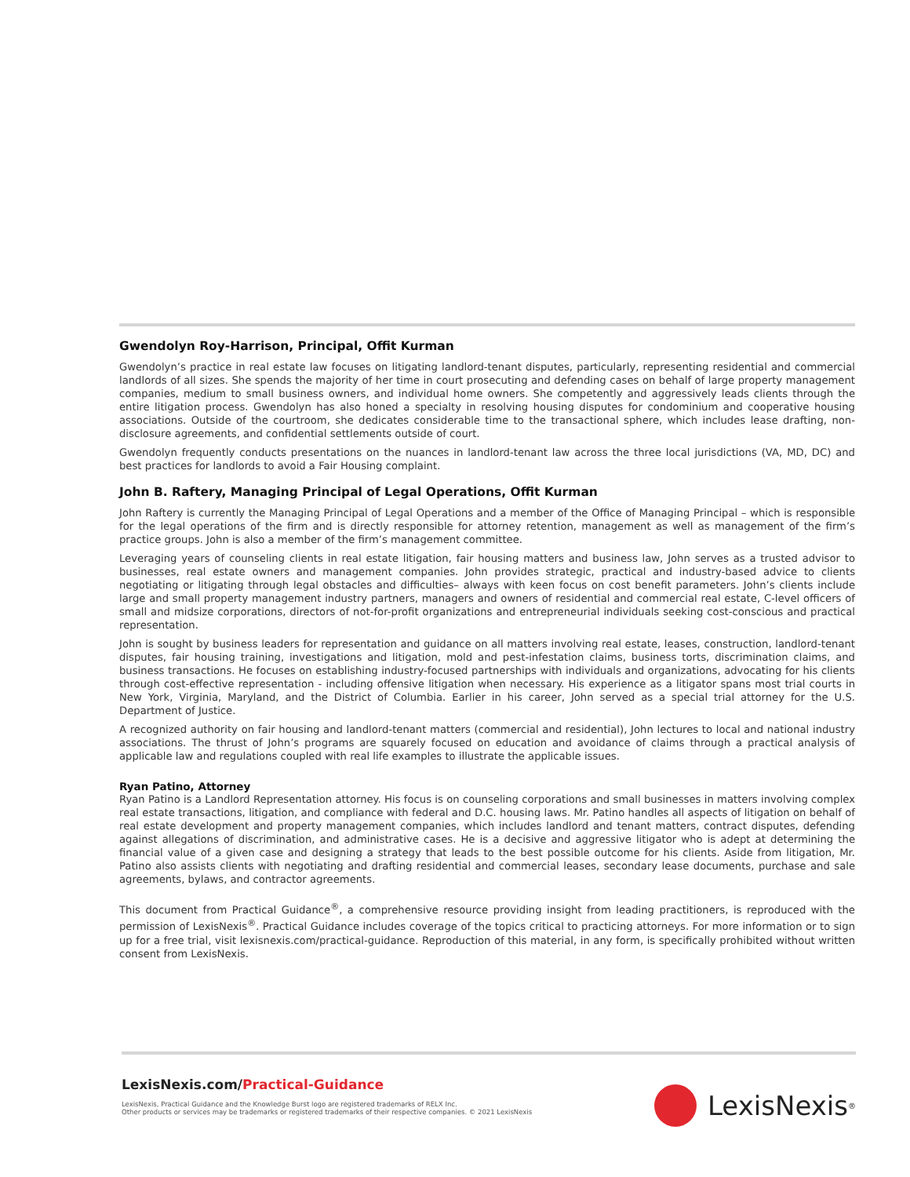Gwendolyn Roy-Harrison, Principal, Offit Kurman
Gwendolyn’s practice in real estate law focuses on litigating landlord-tenant disputes, particularly, representing residential and commercial landlords of all sizes. She spends the majority of her time in court prosecuting and defending cases on behalf of large property management companies, medium to small business owners, and individual home owners. She competently and aggressively leads clients through the entire litigation process. Gwendolyn has also honed a specialty in resolving housing disputes for condominium and cooperative housing associations. Outside of the courtroom, she dedicates considerable time to the transactional sphere, which includes lease drafting, non-disclosure agreements, and confidential settlements outside of court.
Gwendolyn frequently conducts presentations on the nuances in landlord-tenant law across the three local jurisdictions (VA, MD, DC) and best practices for landlords to avoid a Fair Housing complaint.
John B. Raftery, Managing Principal of Legal Operations, Offit Kurman
John Raftery is currently the Managing Principal of Legal Operations and a member of the Office of Managing Principal – which is responsible for the legal operations of the firm and is directly responsible for attorney retention, management as well as management of the firm’s practice groups. John is also a member of the firm’s management committee.
Leveraging years of counseling clients in real estate litigation, fair housing matters and business law, John serves as a trusted advisor to businesses, real estate owners and management companies. John provides strategic, practical and industry-based advice to clients negotiating or litigating through legal obstacles and difficulties– always with keen focus on cost benefit parameters. John’s clients include large and small property management industry partners, managers and owners of residential and commercial real estate, C-level officers of small and midsize corporations, directors of not-for-profit organizations and entrepreneurial individuals seeking cost-conscious and practical representation.
John is sought by business leaders for representation and guidance on all matters involving real estate, leases, construction, landlord-tenant disputes, fair housing training, investigations and litigation, mold and pest-infestation claims, business torts, discrimination claims, and business transactions. He focuses on establishing industry-focused partnerships with individuals and organizations, advocating for his clients through cost-effective representation - including offensive litigation when necessary. His experience as a litigator spans most trial courts in New York, Virginia, Maryland, and the District of Columbia. Earlier in his career, John served as a special trial attorney for the U.S. Department of Justice.
A recognized authority on fair housing and landlord-tenant matters (commercial and residential), John lectures to local and national industry associations. The thrust of John’s programs are squarely focused on education and avoidance of claims through a practical analysis of applicable law and regulations coupled with real life examples to illustrate the applicable issues.
Ryan Patino, Attorney
Ryan Patino is a Landlord Representation attorney. His focus is on counseling corporations and small businesses in matters involving complex real estate transactions, litigation, and compliance with federal and D.C. housing laws. Mr. Patino handles all aspects of litigation on behalf of real estate development and property management companies, which includes landlord and tenant matters, contract disputes, defending against allegations of discrimination, and administrative cases. He is a decisive and aggressive litigator who is adept at determining the financial value of a given case and designing a strategy that leads to the best possible outcome for his clients. Aside from litigation, Mr. Patino also assists clients with negotiating and drafting residential and commercial leases, secondary lease documents, purchase and sale agreements, bylaws, and contractor agreements.
This document from Practical Guidance<sup>®</sup>, a comprehensive resource providing insight from leading practitioners, is reproduced with the permission of LexisNexis<sup>®</sup>. Practical Guidance includes coverage of the topics critical to practicing attorneys. For more information or to sign up for a free trial, visit lexisnexis.com/practical-guidance. Reproduction of this material, in any form, is specifically prohibited without written consent from LexisNexis.
LexisNexis.com/Practical-Guidance
LexisNexis, Practical Guidance and the Knowledge Burst logo are registered trademarks of RELX Inc.
Other products or services may be trademarks or registered trademarks of their respective companies. © 2021 LexisNexis
LexisNexis<sup>®</sup>